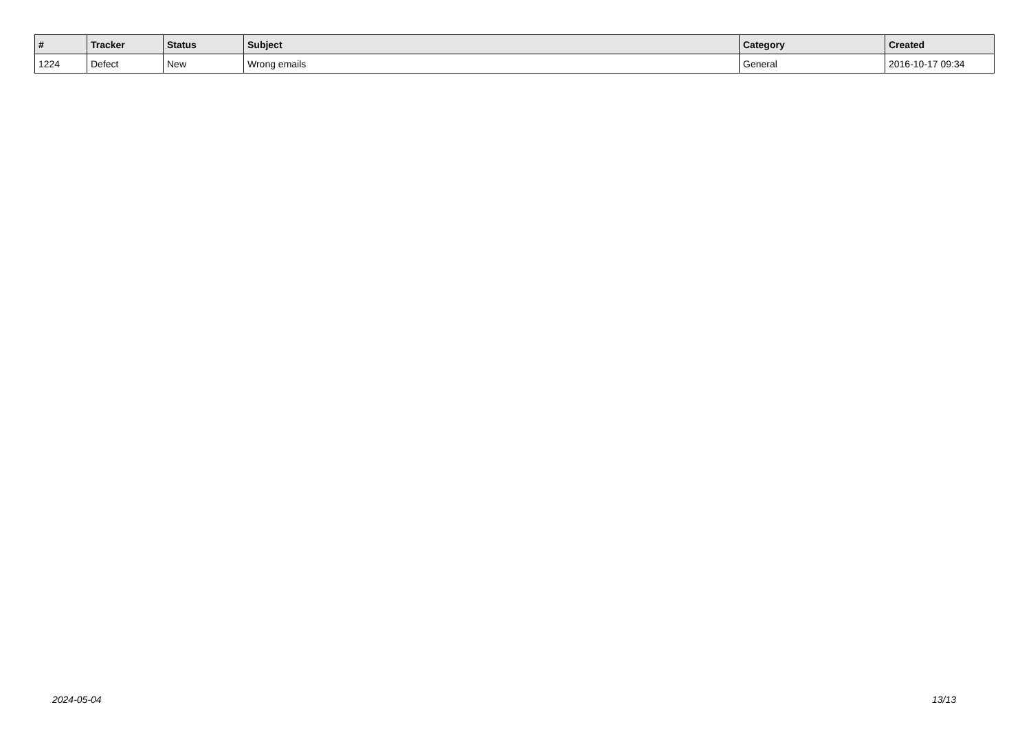| # | Tracker | Status | Subject | Category | Created |
| --- | --- | --- | --- | --- | --- |
| 1224 | Defect | New | Wrong emails | General | 2016-10-17 09:34 |
2024-05-04 13/13